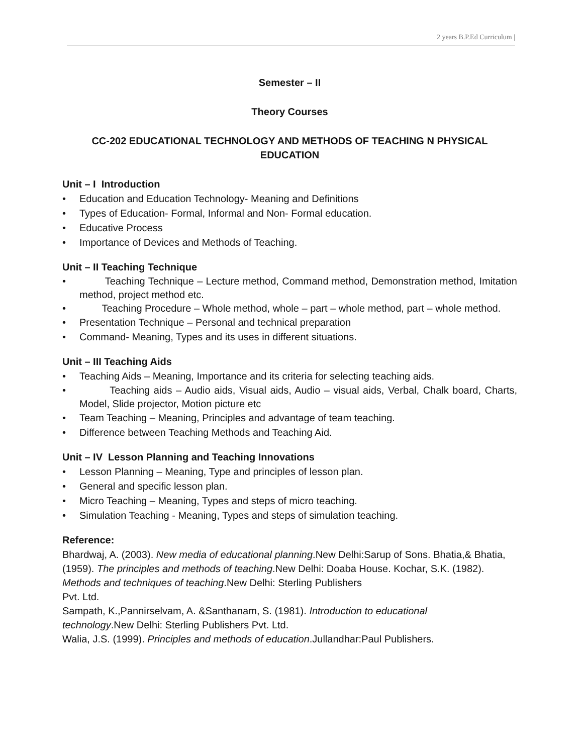2 years B.P.Ed Curriculum |
Semester – II
Theory Courses
CC-202 EDUCATIONAL TECHNOLOGY AND METHODS OF TEACHING N PHYSICAL EDUCATION
Unit – I Introduction
• Education and Education Technology- Meaning and Definitions
• Types of Education- Formal, Informal and Non- Formal education.
• Educative Process
• Importance of Devices and Methods of Teaching.
Unit – II Teaching Technique
• Teaching Technique – Lecture method, Command method, Demonstration method, Imitation method, project method etc.
• Teaching Procedure – Whole method, whole – part – whole method, part – whole method.
• Presentation Technique – Personal and technical preparation
• Command- Meaning, Types and its uses in different situations.
Unit – III Teaching Aids
• Teaching Aids – Meaning, Importance and its criteria for selecting teaching aids.
• Teaching aids – Audio aids, Visual aids, Audio – visual aids, Verbal, Chalk board, Charts, Model, Slide projector, Motion picture etc
• Team Teaching – Meaning, Principles and advantage of team teaching.
• Difference between Teaching Methods and Teaching Aid.
Unit – IV Lesson Planning and Teaching Innovations
• Lesson Planning – Meaning, Type and principles of lesson plan.
• General and specific lesson plan.
• Micro Teaching – Meaning, Types and steps of micro teaching.
• Simulation Teaching - Meaning, Types and steps of simulation teaching.
Reference:
Bhardwaj, A. (2003). New media of educational planning.New Delhi:Sarup of Sons. Bhatia,& Bhatia,(1959). The principles and methods of teaching.New Delhi: Doaba House. Kochar, S.K. (1982). Methods and techniques of teaching.New Delhi: Sterling Publishers
Pvt. Ltd.
Sampath, K.,Pannirselvam, A. &Santhanam, S. (1981). Introduction to educational technology.New Delhi: Sterling Publishers Pvt. Ltd.
Walia, J.S. (1999). Principles and methods of education.Jullandhar:Paul Publishers.